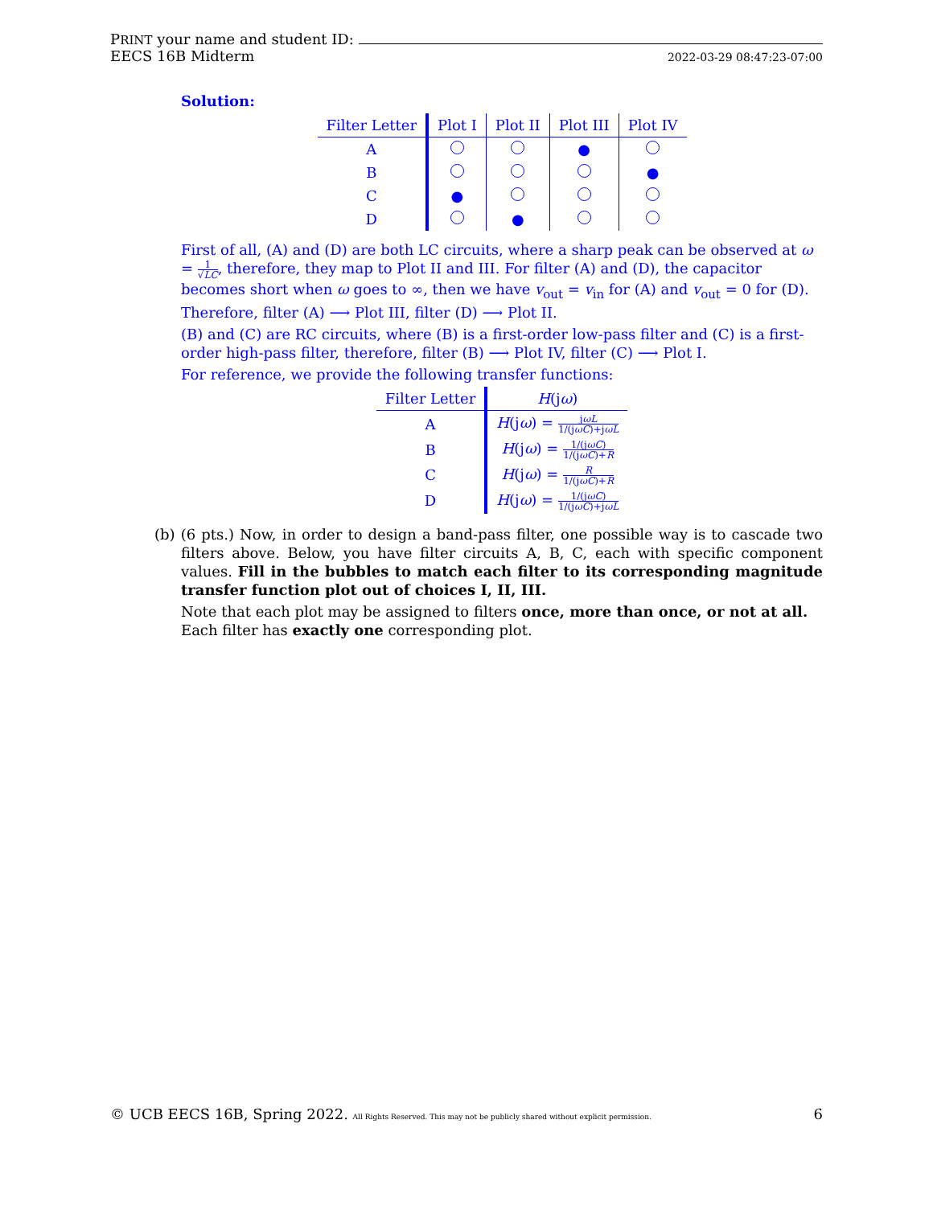PRINT your name and student ID:
EECS 16B Midterm 2022-03-29 08:47:23-07:00
Solution:
| Filter Letter | Plot I | Plot II | Plot III | Plot IV |
| --- | --- | --- | --- | --- |
| A | | | ● | |
| B | | | | ● |
| C | ● | | | |
| D | | ● | | |
First of all, (A) and (D) are both LC circuits, where a sharp peak can be observed at ω = 1 √LC, therefore, they map to Plot II and III. For filter (A) and (D), the capacitor becomes short when ω goes to ∞, then we have v<sub>out</sub> = v<sub>in</sub> for (A) and v<sub>out</sub> = 0 for (D). Therefore, filter (A) ⟶ Plot III, filter (D) ⟶ Plot II.
(B) and (C) are RC circuits, where (B) is a first-order low-pass filter and (C) is a first-order high-pass filter, therefore, filter (B) ⟶ Plot IV, filter (C) ⟶ Plot I.
For reference, we provide the following transfer functions:
| Filter Letter | H (j ω ) |
| --- | --- |
| A | H (j ω ) = j ωL 1/(j ωC )+j ωL |
| B | H (j ω ) = 1/(j ωC ) 1/(j ωC )+ R |
| C | H (j ω ) = R 1/(j ωC )+ R |
| D | H (j ω ) = 1/(j ωC ) 1/(j ωC )+j ωL |
(b) (6 pts.) Now, in order to design a band-pass filter, one possible way is to cascade two filters above. Below, you have filter circuits A, B, C, each with specific component values. Fill in the bubbles to match each filter to its corresponding magnitude transfer function plot out of choices I, II, III.
Note that each plot may be assigned to filters once, more than once, or not at all. Each filter has exactly one corresponding plot.
© UCB EECS 16B, Spring 2022. All Rights Reserved. This may not be publicly shared without explicit permission. 6